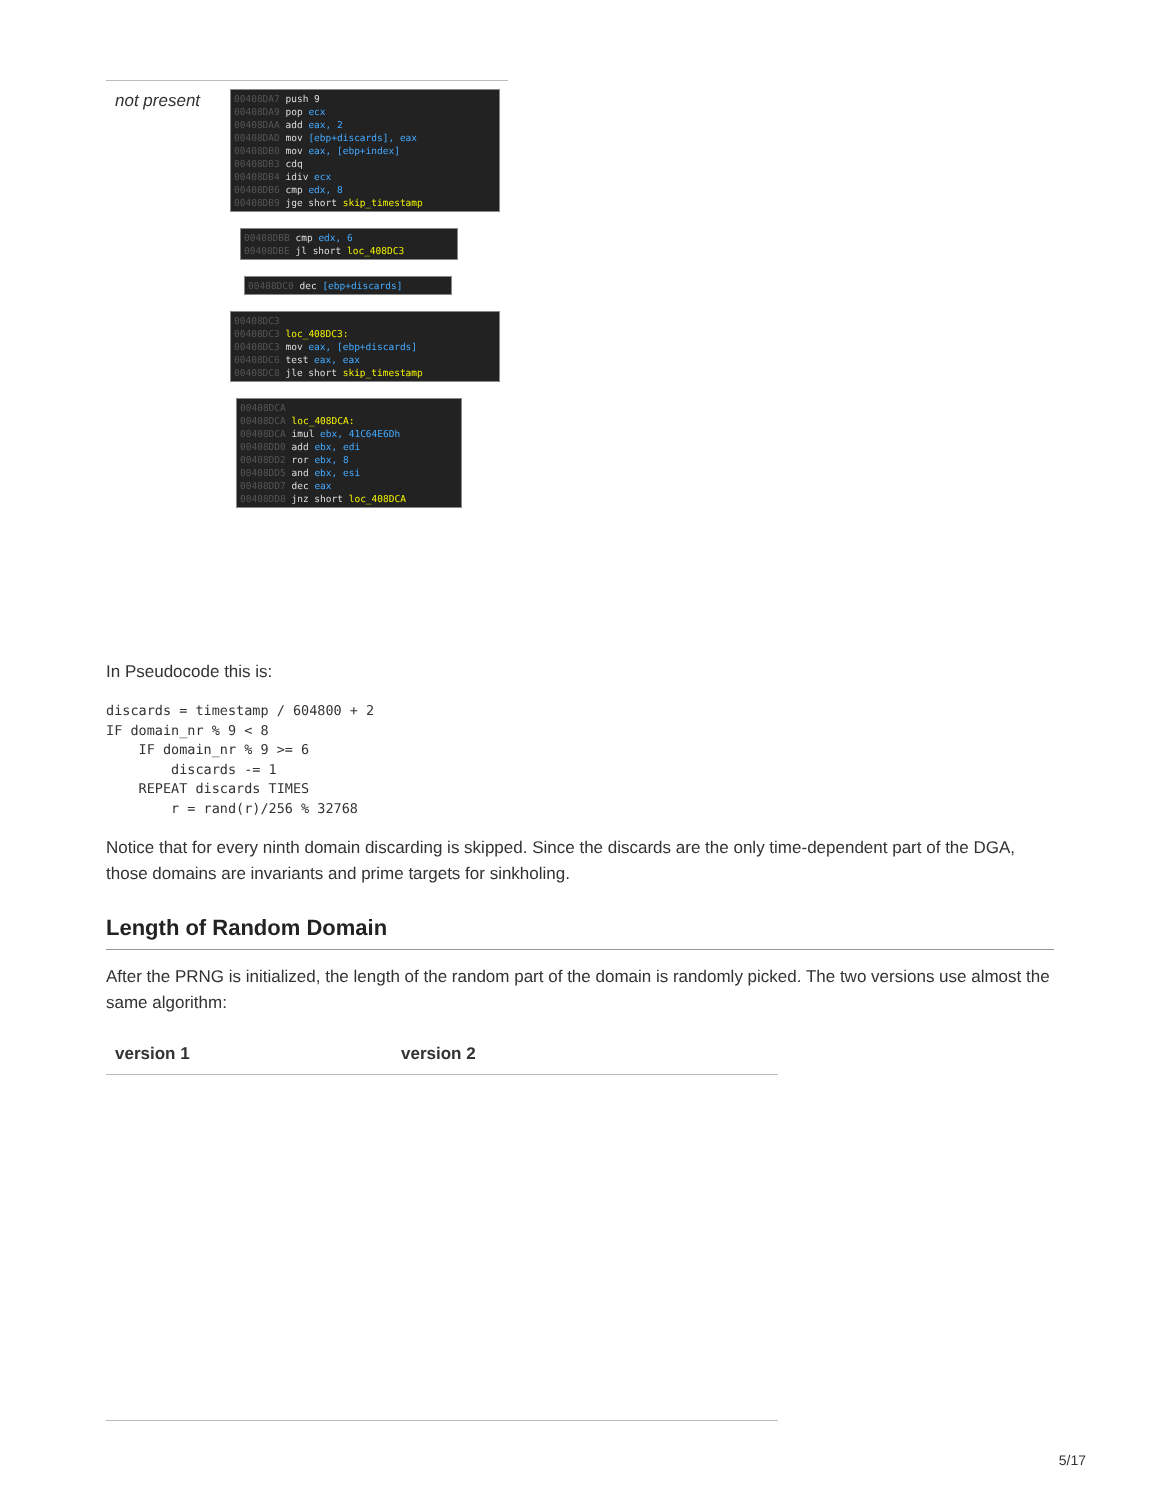not present
00408DA7 push 9
00408DA9 pop ecx
00408DAA add eax, 2
00408DAD mov [ebp+discards], eax
00408DB0 mov eax, [ebp+index]
00408DB3 cdq
00408DB4 idiv ecx
00408DB6 cmp edx, 8
00408DB9 jge short skip_timestamp
00408DBB cmp edx, 6
00408DBE jl short loc_408DC3
00408DC0 dec [ebp+discards]
00408DC3
00408DC3 loc_408DC3:
00408DC3 mov eax, [ebp+discards]
00408DC6 test eax, eax
00408DC8 jle short skip_timestamp
00408DCA
00408DCA loc_408DCA:
00408DCA imul ebx, 41C64E6Dh
00408DD0 add ebx, edi
00408DD2 ror ebx, 8
00408DD5 and ebx, esi
00408DD7 dec eax
00408DD8 jnz short loc_408DCA
In Pseudocode this is:
discards = timestamp / 604800 + 2
IF domain_nr % 9 < 8
    IF domain_nr % 9 >= 6
        discards -= 1
    REPEAT discards TIMES
        r = rand(r)/256 % 32768
Notice that for every ninth domain discarding is skipped. Since the discards are the only time-dependent part of the DGA, those domains are invariants and prime targets for sinkholing.
Length of Random Domain
After the PRNG is initialized, the length of the random part of the domain is randomly picked. The two versions use almost the same algorithm:
| version 1 | version 2 |
| --- | --- |
5/17